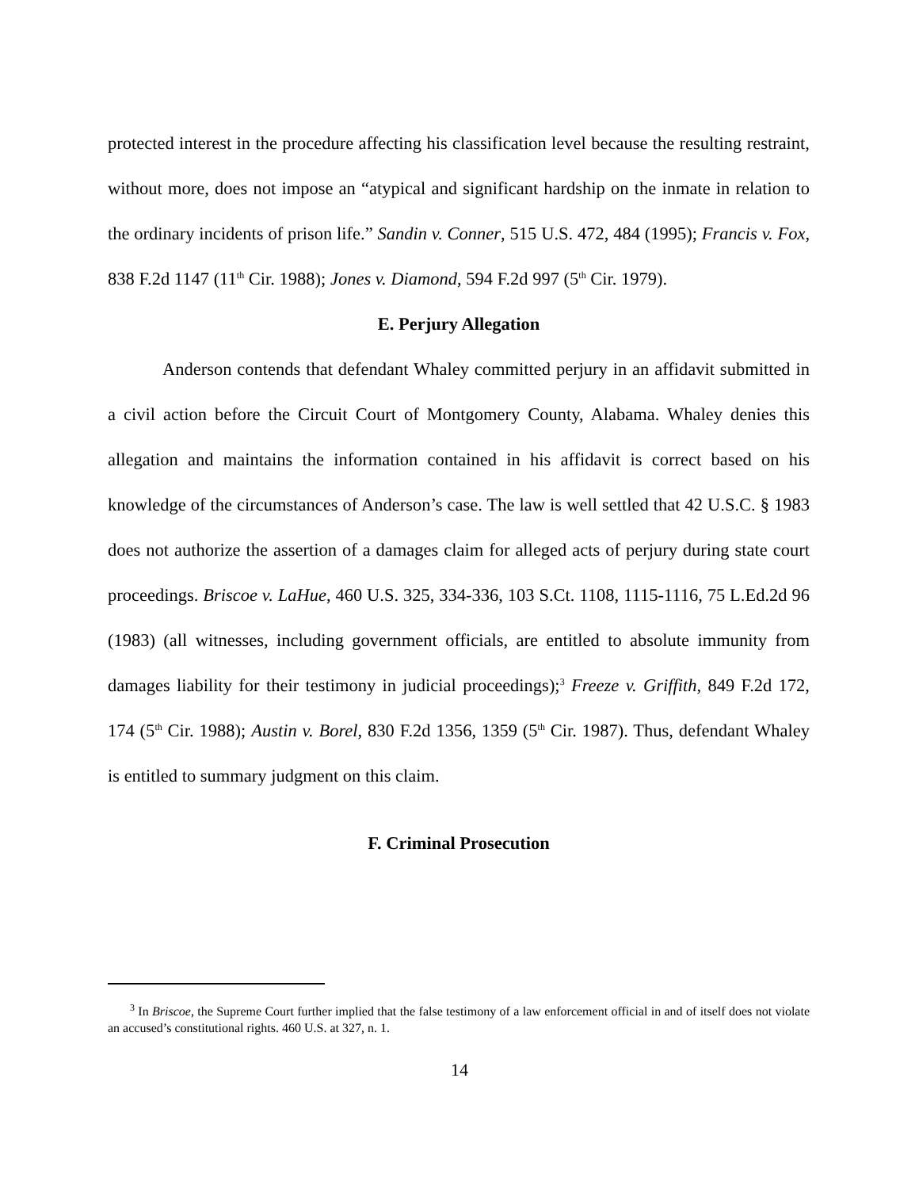protected interest in the procedure affecting his classification level because the resulting restraint, without more, does not impose an “atypical and significant hardship on the inmate in relation to the ordinary incidents of prison life.” Sandin v. Conner, 515 U.S. 472, 484 (1995); Francis v. Fox, 838 F.2d 1147 (11<sup>th</sup> Cir. 1988); Jones v. Diamond, 594 F.2d 997 (5<sup>th</sup> Cir. 1979).
E. Perjury Allegation
Anderson contends that defendant Whaley committed perjury in an affidavit submitted in a civil action before the Circuit Court of Montgomery County, Alabama. Whaley denies this allegation and maintains the information contained in his affidavit is correct based on his knowledge of the circumstances of Anderson’s case. The law is well settled that 42 U.S.C. § 1983 does not authorize the assertion of a damages claim for alleged acts of perjury during state court proceedings. Briscoe v. LaHue, 460 U.S. 325, 334-336, 103 S.Ct. 1108, 1115-1116, 75 L.Ed.2d 96 (1983) (all witnesses, including government officials, are entitled to absolute immunity from damages liability for their testimony in judicial proceedings);<sup>3</sup> Freeze v. Griffith, 849 F.2d 172, 174 (5<sup>th</sup> Cir. 1988); Austin v. Borel, 830 F.2d 1356, 1359 (5<sup>th</sup> Cir. 1987). Thus, defendant Whaley is entitled to summary judgment on this claim.
F. Criminal Prosecution
<sup>3</sup> In Briscoe, the Supreme Court further implied that the false testimony of a law enforcement official in and of itself does not violate an accused’s constitutional rights. 460 U.S. at 327, n. 1.
14